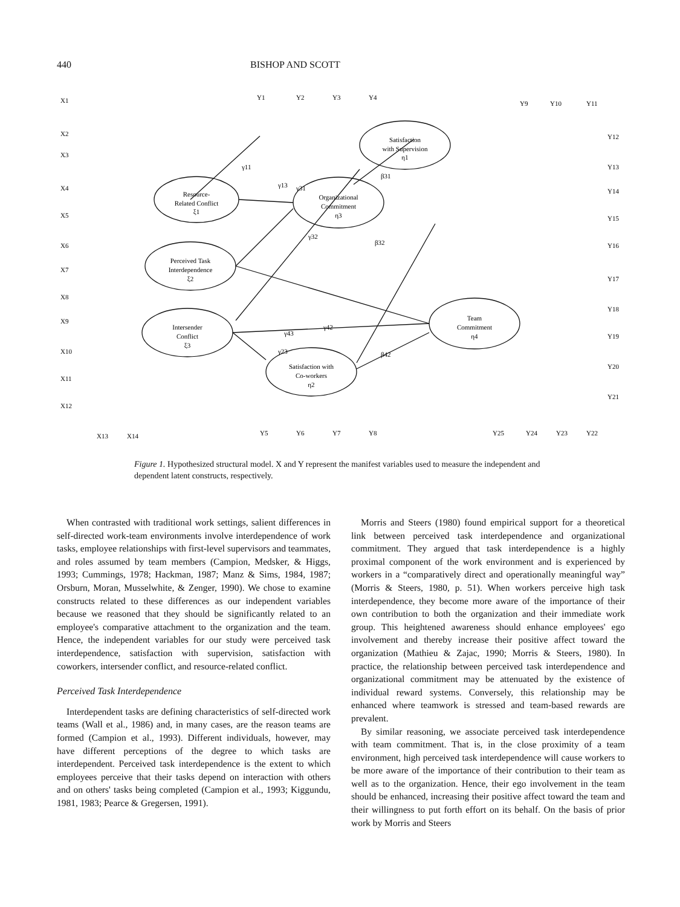440 BISHOP AND SCOTT
Satisfaction
with Supervision
η1
Resource-
Related Conflict
ξ1
Perceived Task
Interdependence
ξ2
Intersender
Conflict
ξ3
Organizational
Commitment
η3
Team
Commitment
η4
Satisfaction with
Co-workers
η2
X1
X2
X3
X4
X5
X6
X7
X8
X9
X10
X11
X12
X13
X14
Y1
Y2
Y3
Y4
Y5
Y6
Y7
Y8
Y9
Y10
Y11
Y12
Y13
Y14
Y15
Y16
Y17
Y18
Y19
Y20
Y21
Y25
Y24
Y23
Y22
γ11
γ31
γ32
γ42
γ43
β31
β32
β42
γ23
γ13
Figure 1. Hypothesized structural model. X and Y represent the manifest variables used to measure the independent and dependent latent constructs, respectively.
When contrasted with traditional work settings, salient differences in self-directed work-team environments involve interdependence of work tasks, employee relationships with first-level supervisors and teammates, and roles assumed by team members (Campion, Medsker, & Higgs, 1993; Cummings, 1978; Hackman, 1987; Manz & Sims, 1984, 1987; Orsburn, Moran, Musselwhite, & Zenger, 1990). We chose to examine constructs related to these differences as our independent variables because we reasoned that they should be significantly related to an employee's comparative attachment to the organization and the team. Hence, the independent variables for our study were perceived task interdependence, satisfaction with supervision, satisfaction with coworkers, intersender conflict, and resource-related conflict.
Perceived Task Interdependence
Interdependent tasks are defining characteristics of self-directed work teams (Wall et al., 1986) and, in many cases, are the reason teams are formed (Campion et al., 1993). Different individuals, however, may have different perceptions of the degree to which tasks are interdependent. Perceived task interdependence is the extent to which employees perceive that their tasks depend on interaction with others and on others' tasks being completed (Campion et al., 1993; Kiggundu, 1981, 1983; Pearce & Gregersen, 1991).
Morris and Steers (1980) found empirical support for a theoretical link between perceived task interdependence and organizational commitment. They argued that task interdependence is a highly proximal component of the work environment and is experienced by workers in a “comparatively direct and operationally meaningful way” (Morris & Steers, 1980, p. 51). When workers perceive high task interdependence, they become more aware of the importance of their own contribution to both the organization and their immediate work group. This heightened awareness should enhance employees' ego involvement and thereby increase their positive affect toward the organization (Mathieu & Zajac, 1990; Morris & Steers, 1980). In practice, the relationship between perceived task interdependence and organizational commitment may be attenuated by the existence of individual reward systems. Conversely, this relationship may be enhanced where teamwork is stressed and team-based rewards are prevalent.
By similar reasoning, we associate perceived task interdependence with team commitment. That is, in the close proximity of a team environment, high perceived task interdependence will cause workers to be more aware of the importance of their contribution to their team as well as to the organization. Hence, their ego involvement in the team should be enhanced, increasing their positive affect toward the team and their willingness to put forth effort on its behalf. On the basis of prior work by Morris and Steers